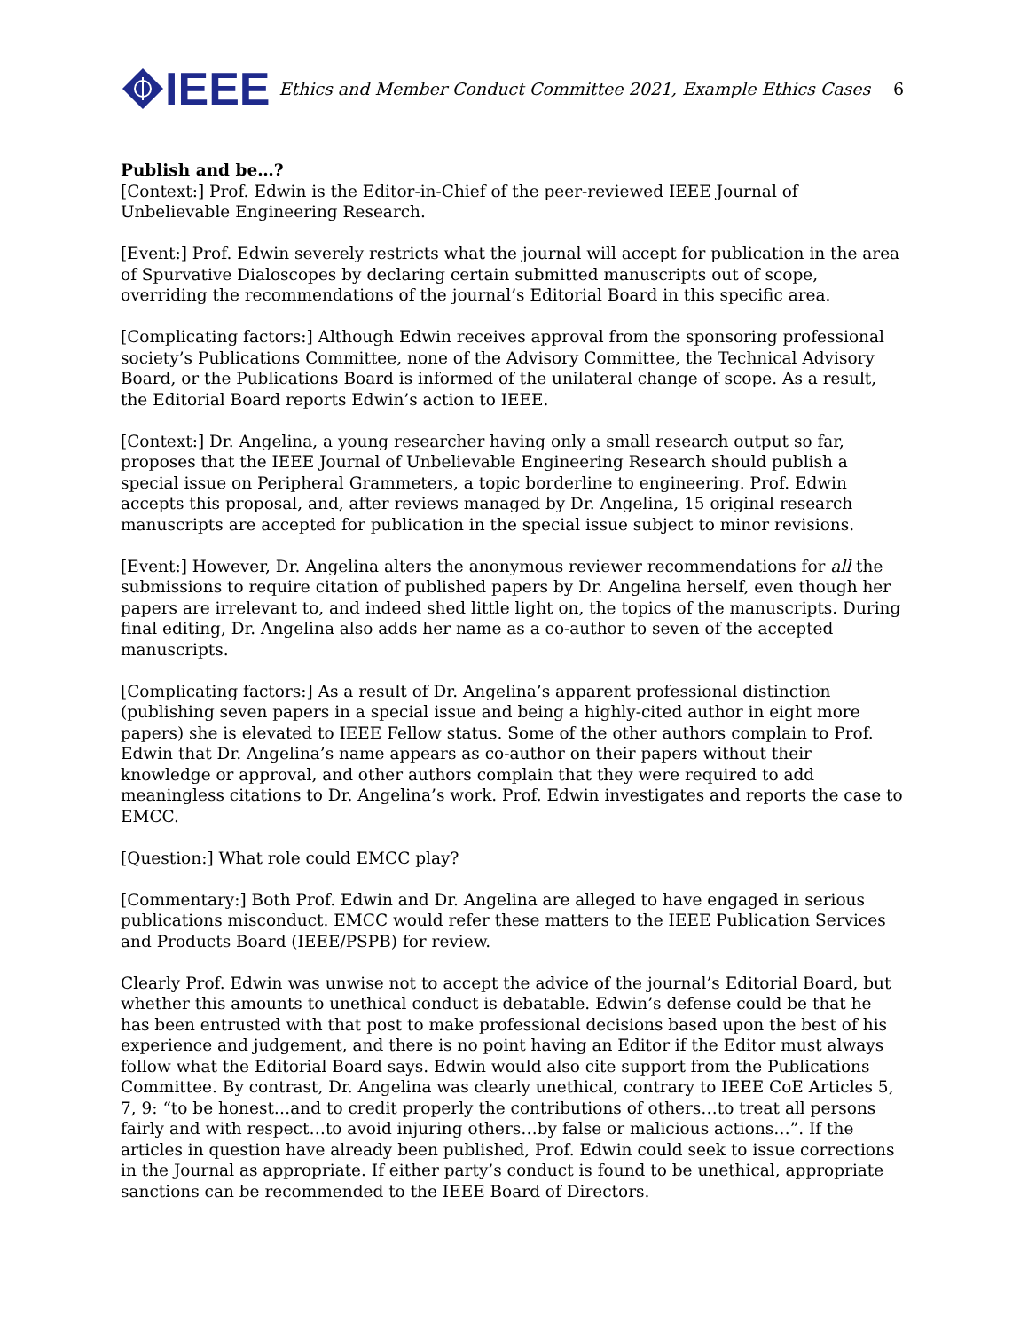IEEE
Ethics and Member Conduct Committee 2021, Example Ethics Cases
6
Publish and be…?
[Context:] Prof. Edwin is the Editor-in-Chief of the peer-reviewed IEEE Journal of Unbelievable Engineering Research.
[Event:] Prof. Edwin severely restricts what the journal will accept for publication in the area of Spurvative Dialoscopes by declaring certain submitted manuscripts out of scope, overriding the recommendations of the journal’s Editorial Board in this specific area.
[Complicating factors:] Although Edwin receives approval from the sponsoring professional society’s Publications Committee, none of the Advisory Committee, the Technical Advisory Board, or the Publications Board is informed of the unilateral change of scope. As a result, the Editorial Board reports Edwin’s action to IEEE.
[Context:] Dr. Angelina, a young researcher having only a small research output so far, proposes that the IEEE Journal of Unbelievable Engineering Research should publish a special issue on Peripheral Grammeters, a topic borderline to engineering. Prof. Edwin accepts this proposal, and, after reviews managed by Dr. Angelina, 15 original research manuscripts are accepted for publication in the special issue subject to minor revisions.
[Event:] However, Dr. Angelina alters the anonymous reviewer recommendations for all the submissions to require citation of published papers by Dr. Angelina herself, even though her papers are irrelevant to, and indeed shed little light on, the topics of the manuscripts. During final editing, Dr. Angelina also adds her name as a co-author to seven of the accepted manuscripts.
[Complicating factors:] As a result of Dr. Angelina’s apparent professional distinction (publishing seven papers in a special issue and being a highly-cited author in eight more papers) she is elevated to IEEE Fellow status. Some of the other authors complain to Prof. Edwin that Dr. Angelina’s name appears as co-author on their papers without their knowledge or approval, and other authors complain that they were required to add meaningless citations to Dr. Angelina’s work. Prof. Edwin investigates and reports the case to EMCC.
[Question:] What role could EMCC play?
[Commentary:] Both Prof. Edwin and Dr. Angelina are alleged to have engaged in serious publications misconduct. EMCC would refer these matters to the IEEE Publication Services and Products Board (IEEE/PSPB) for review.
Clearly Prof. Edwin was unwise not to accept the advice of the journal’s Editorial Board, but whether this amounts to unethical conduct is debatable. Edwin’s defense could be that he has been entrusted with that post to make professional decisions based upon the best of his experience and judgement, and there is no point having an Editor if the Editor must always follow what the Editorial Board says. Edwin would also cite support from the Publications Committee. By contrast, Dr. Angelina was clearly unethical, contrary to IEEE CoE Articles 5, 7, 9: “to be honest…and to credit properly the contributions of others…to treat all persons fairly and with respect…to avoid injuring others…by false or malicious actions…”. If the articles in question have already been published, Prof. Edwin could seek to issue corrections in the Journal as appropriate. If either party’s conduct is found to be unethical, appropriate sanctions can be recommended to the IEEE Board of Directors.